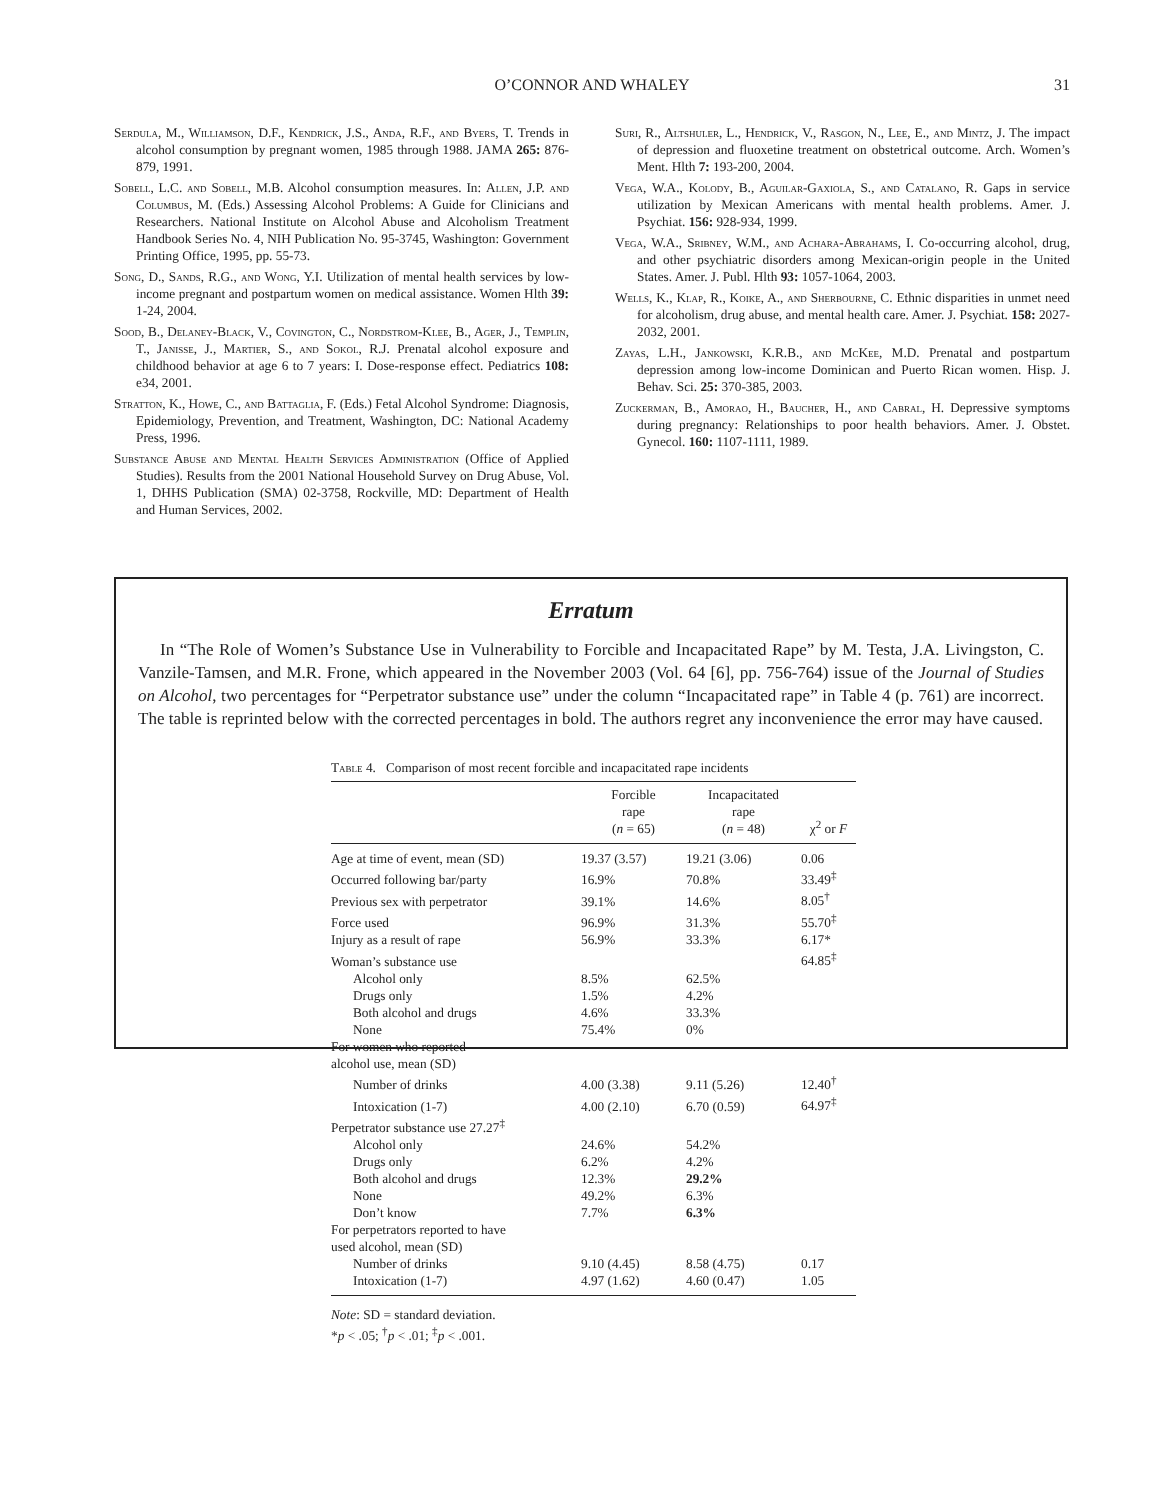O’CONNOR AND WHALEY
31
Serdula, M., Williamson, D.F., Kendrick, J.S., Anda, R.F., and Byers, T. Trends in alcohol consumption by pregnant women, 1985 through 1988. JAMA 265: 876-879, 1991.
Sobell, L.C. and Sobell, M.B. Alcohol consumption measures. In: Allen, J.P. and Columbus, M. (Eds.) Assessing Alcohol Problems: A Guide for Clinicians and Researchers. National Institute on Alcohol Abuse and Alcoholism Treatment Handbook Series No. 4, NIH Publication No. 95-3745, Washington: Government Printing Office, 1995, pp. 55-73.
Song, D., Sands, R.G., and Wong, Y.I. Utilization of mental health services by low-income pregnant and postpartum women on medical assistance. Women Hlth 39: 1-24, 2004.
Sood, B., Delaney-Black, V., Covington, C., Nordstrom-Klee, B., Ager, J., Templin, T., Janisse, J., Martier, S., and Sokol, R.J. Prenatal alcohol exposure and childhood behavior at age 6 to 7 years: I. Dose-response effect. Pediatrics 108: e34, 2001.
Stratton, K., Howe, C., and Battaglia, F. (Eds.) Fetal Alcohol Syndrome: Diagnosis, Epidemiology, Prevention, and Treatment, Washington, DC: National Academy Press, 1996.
Substance Abuse and Mental Health Services Administration (Office of Applied Studies). Results from the 2001 National Household Survey on Drug Abuse, Vol. 1, DHHS Publication (SMA) 02-3758, Rockville, MD: Department of Health and Human Services, 2002.
Suri, R., Altshuler, L., Hendrick, V., Rasgon, N., Lee, E., and Mintz, J. The impact of depression and fluoxetine treatment on obstetrical outcome. Arch. Women’s Ment. Hlth 7: 193-200, 2004.
Vega, W.A., Kolody, B., Aguilar-Gaxiola, S., and Catalano, R. Gaps in service utilization by Mexican Americans with mental health problems. Amer. J. Psychiat. 156: 928-934, 1999.
Vega, W.A., Sribney, W.M., and Achara-Abrahams, I. Co-occurring alcohol, drug, and other psychiatric disorders among Mexican-origin people in the United States. Amer. J. Publ. Hlth 93: 1057-1064, 2003.
Wells, K., Klap, R., Koike, A., and Sherbourne, C. Ethnic disparities in unmet need for alcoholism, drug abuse, and mental health care. Amer. J. Psychiat. 158: 2027-2032, 2001.
Zayas, L.H., Jankowski, K.R.B., and McKee, M.D. Prenatal and postpartum depression among low-income Dominican and Puerto Rican women. Hisp. J. Behav. Sci. 25: 370-385, 2003.
Zuckerman, B., Amorao, H., Baucher, H., and Cabral, H. Depressive symptoms during pregnancy: Relationships to poor health behaviors. Amer. J. Obstet. Gynecol. 160: 1107-1111, 1989.
Erratum
In “The Role of Women’s Substance Use in Vulnerability to Forcible and Incapacitated Rape” by M. Testa, J.A. Livingston, C. Vanzile-Tamsen, and M.R. Frone, which appeared in the November 2003 (Vol. 64 [6], pp. 756-764) issue of the Journal of Studies on Alcohol, two percentages for “Perpetrator substance use” under the column “Incapacitated rape” in Table 4 (p. 761) are incorrect. The table is reprinted below with the corrected percentages in bold. The authors regret any inconvenience the error may have caused.
Table 4. Comparison of most recent forcible and incapacitated rape incidents
| | Forcible rape ( n = 65) | Incapacitated rape ( n = 48) | χ<sup>2</sup> or F |
| --- | --- | --- | --- |
| Age at time of event, mean (SD) | 19.37 (3.57) | 19.21 (3.06) | 0.06 |
| Occurred following bar/party | 16.9% | 70.8% | 33.49<sup>‡</sup> |
| Previous sex with perpetrator | 39.1% | 14.6% | 8.05<sup>†</sup> |
| Force used | 96.9% | 31.3% | 55.70<sup>‡</sup> |
| Injury as a result of rape | 56.9% | 33.3% | 6.17* |
| Woman’s substance use | | | 64.85<sup>‡</sup> |
| Alcohol only | 8.5% | 62.5% | |
| Drugs only | 1.5% | 4.2% | |
| Both alcohol and drugs | 4.6% | 33.3% | |
| None | 75.4% | 0% | |
| For women who reported alcohol use, mean (SD) | | | |
| Number of drinks | 4.00 (3.38) | 9.11 (5.26) | 12.40<sup>†</sup> |
| Intoxication (1-7) | 4.00 (2.10) | 6.70 (0.59) | 64.97<sup>‡</sup> |
| Perpetrator substance use 27.27<sup>‡</sup> | | | |
| Alcohol only | 24.6% | 54.2% | |
| Drugs only | 6.2% | 4.2% | |
| Both alcohol and drugs | 12.3% | 29.2% | |
| None | 49.2% | 6.3% | |
| Don’t know | 7.7% | 6.3% | |
| For perpetrators reported to have used alcohol, mean (SD) | | | |
| Number of drinks | 9.10 (4.45) | 8.58 (4.75) | 0.17 |
| Intoxication (1-7) | 4.97 (1.62) | 4.60 (0.47) | 1.05 |
Note: SD = standard deviation.
*p < .05; <sup>†</sup>p < .01; <sup>‡</sup>p < .001.